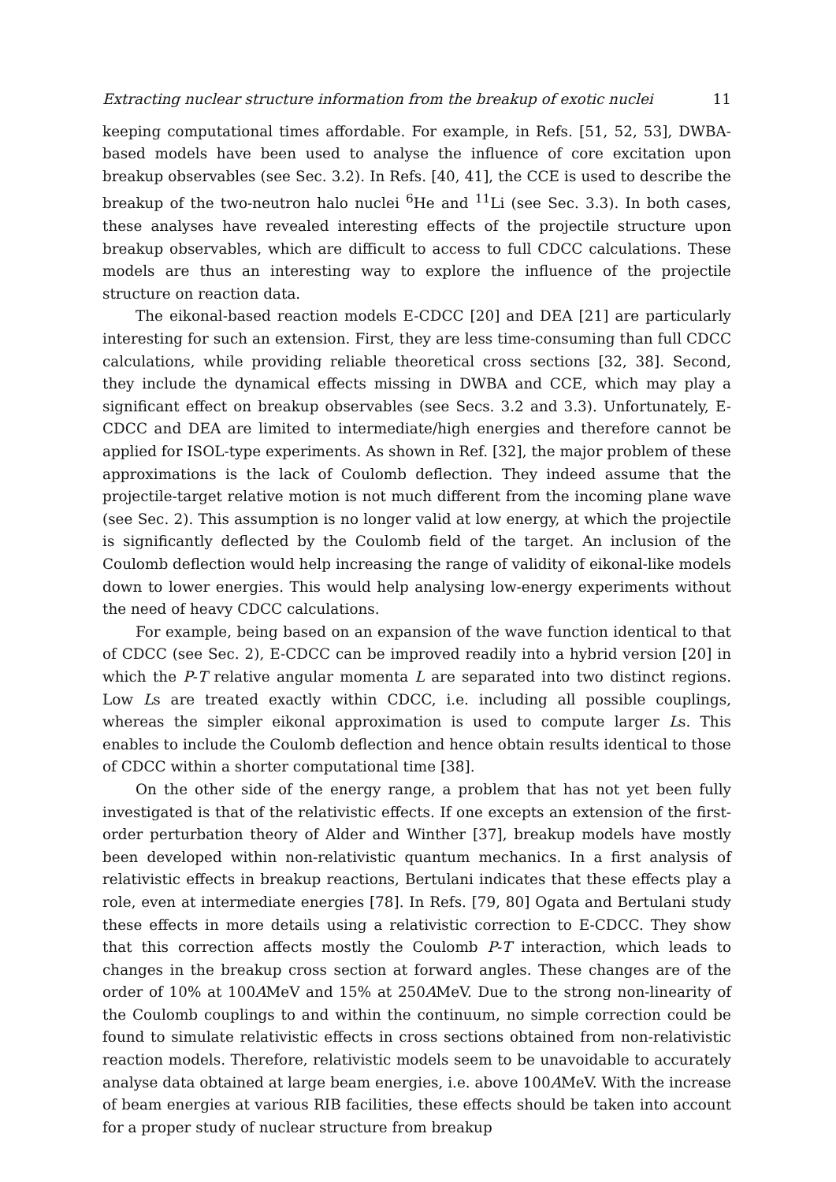Extracting nuclear structure information from the breakup of exotic nuclei 11
keeping computational times affordable. For example, in Refs. [51, 52, 53], DWBA-based models have been used to analyse the influence of core excitation upon breakup observables (see Sec. 3.2). In Refs. [40, 41], the CCE is used to describe the breakup of the two-neutron halo nuclei <sup>6</sup>He and <sup>11</sup>Li (see Sec. 3.3). In both cases, these analyses have revealed interesting effects of the projectile structure upon breakup observables, which are difficult to access to full CDCC calculations. These models are thus an interesting way to explore the influence of the projectile structure on reaction data.
The eikonal-based reaction models E-CDCC [20] and DEA [21] are particularly interesting for such an extension. First, they are less time-consuming than full CDCC calculations, while providing reliable theoretical cross sections [32, 38]. Second, they include the dynamical effects missing in DWBA and CCE, which may play a significant effect on breakup observables (see Secs. 3.2 and 3.3). Unfortunately, E-CDCC and DEA are limited to intermediate/high energies and therefore cannot be applied for ISOL-type experiments. As shown in Ref. [32], the major problem of these approximations is the lack of Coulomb deflection. They indeed assume that the projectile-target relative motion is not much different from the incoming plane wave (see Sec. 2). This assumption is no longer valid at low energy, at which the projectile is significantly deflected by the Coulomb field of the target. An inclusion of the Coulomb deflection would help increasing the range of validity of eikonal-like models down to lower energies. This would help analysing low-energy experiments without the need of heavy CDCC calculations.
For example, being based on an expansion of the wave function identical to that of CDCC (see Sec. 2), E-CDCC can be improved readily into a hybrid version [20] in which the P-T relative angular momenta L are separated into two distinct regions. Low Ls are treated exactly within CDCC, i.e. including all possible couplings, whereas the simpler eikonal approximation is used to compute larger Ls. This enables to include the Coulomb deflection and hence obtain results identical to those of CDCC within a shorter computational time [38].
On the other side of the energy range, a problem that has not yet been fully investigated is that of the relativistic effects. If one excepts an extension of the first-order perturbation theory of Alder and Winther [37], breakup models have mostly been developed within non-relativistic quantum mechanics. In a first analysis of relativistic effects in breakup reactions, Bertulani indicates that these effects play a role, even at intermediate energies [78]. In Refs. [79, 80] Ogata and Bertulani study these effects in more details using a relativistic correction to E-CDCC. They show that this correction affects mostly the Coulomb P-T interaction, which leads to changes in the breakup cross section at forward angles. These changes are of the order of 10% at 100AMeV and 15% at 250AMeV. Due to the strong non-linearity of the Coulomb couplings to and within the continuum, no simple correction could be found to simulate relativistic effects in cross sections obtained from non-relativistic reaction models. Therefore, relativistic models seem to be unavoidable to accurately analyse data obtained at large beam energies, i.e. above 100AMeV. With the increase of beam energies at various RIB facilities, these effects should be taken into account for a proper study of nuclear structure from breakup